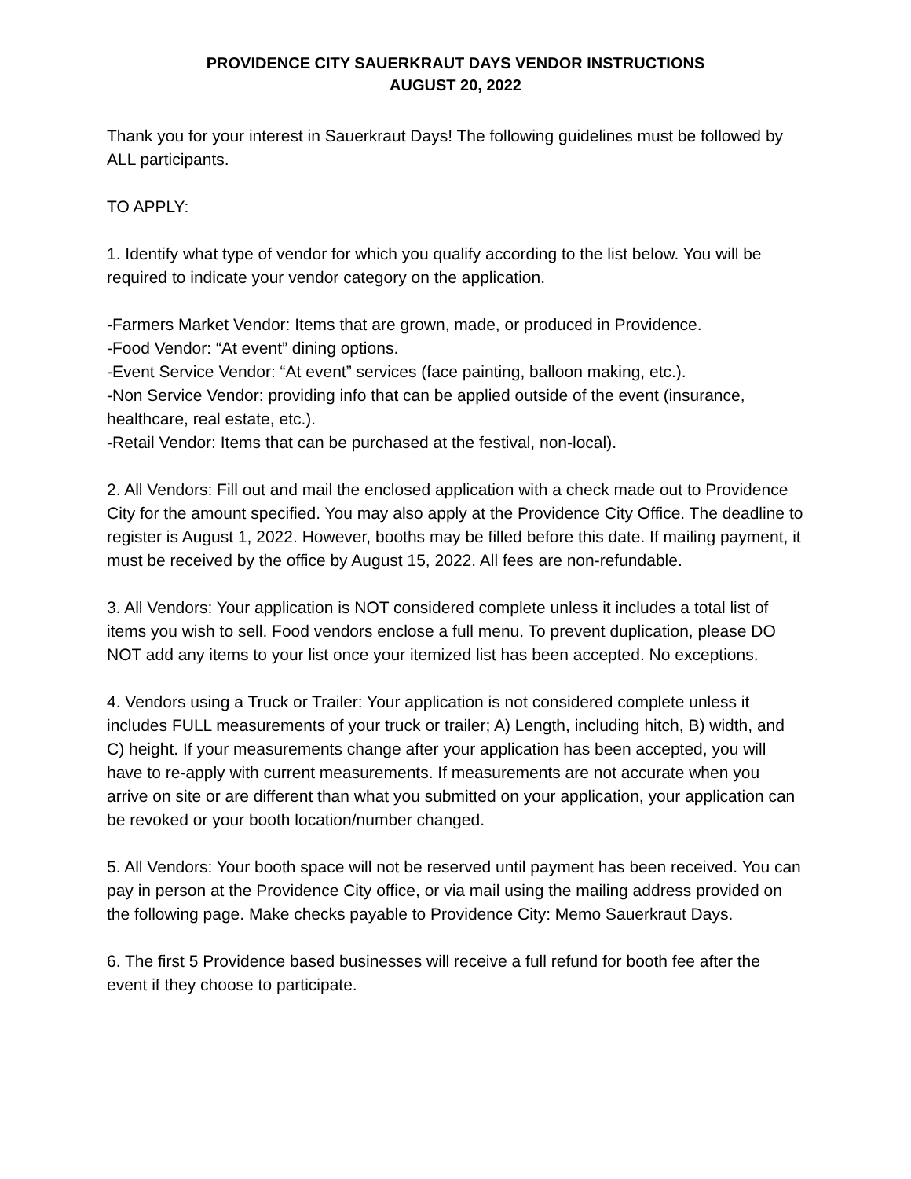PROVIDENCE CITY SAUERKRAUT DAYS VENDOR INSTRUCTIONS
AUGUST 20, 2022
Thank you for your interest in Sauerkraut Days! The following guidelines must be followed by ALL participants.
TO APPLY:
1. Identify what type of vendor for which you qualify according to the list below. You will be required to indicate your vendor category on the application.
-Farmers Market Vendor: Items that are grown, made, or produced in Providence.
-Food Vendor: “At event” dining options.
-Event Service Vendor: “At event” services (face painting, balloon making, etc.).
-Non Service Vendor: providing info that can be applied outside of the event (insurance, healthcare, real estate, etc.).
-Retail Vendor: Items that can be purchased at the festival, non-local).
2. All Vendors: Fill out and mail the enclosed application with a check made out to Providence City for the amount specified. You may also apply at the Providence City Office. The deadline to register is August 1, 2022. However, booths may be filled before this date. If mailing payment, it must be received by the office by August 15, 2022. All fees are non-refundable.
3. All Vendors: Your application is NOT considered complete unless it includes a total list of items you wish to sell. Food vendors enclose a full menu. To prevent duplication, please DO NOT add any items to your list once your itemized list has been accepted. No exceptions.
4. Vendors using a Truck or Trailer: Your application is not considered complete unless it includes FULL measurements of your truck or trailer; A) Length, including hitch, B) width, and C) height. If your measurements change after your application has been accepted, you will have to re-apply with current measurements. If measurements are not accurate when you arrive on site or are different than what you submitted on your application, your application can be revoked or your booth location/number changed.
5. All Vendors: Your booth space will not be reserved until payment has been received. You can pay in person at the Providence City office, or via mail using the mailing address provided on the following page. Make checks payable to Providence City: Memo Sauerkraut Days.
6. The first 5 Providence based businesses will receive a full refund for booth fee after the event if they choose to participate.